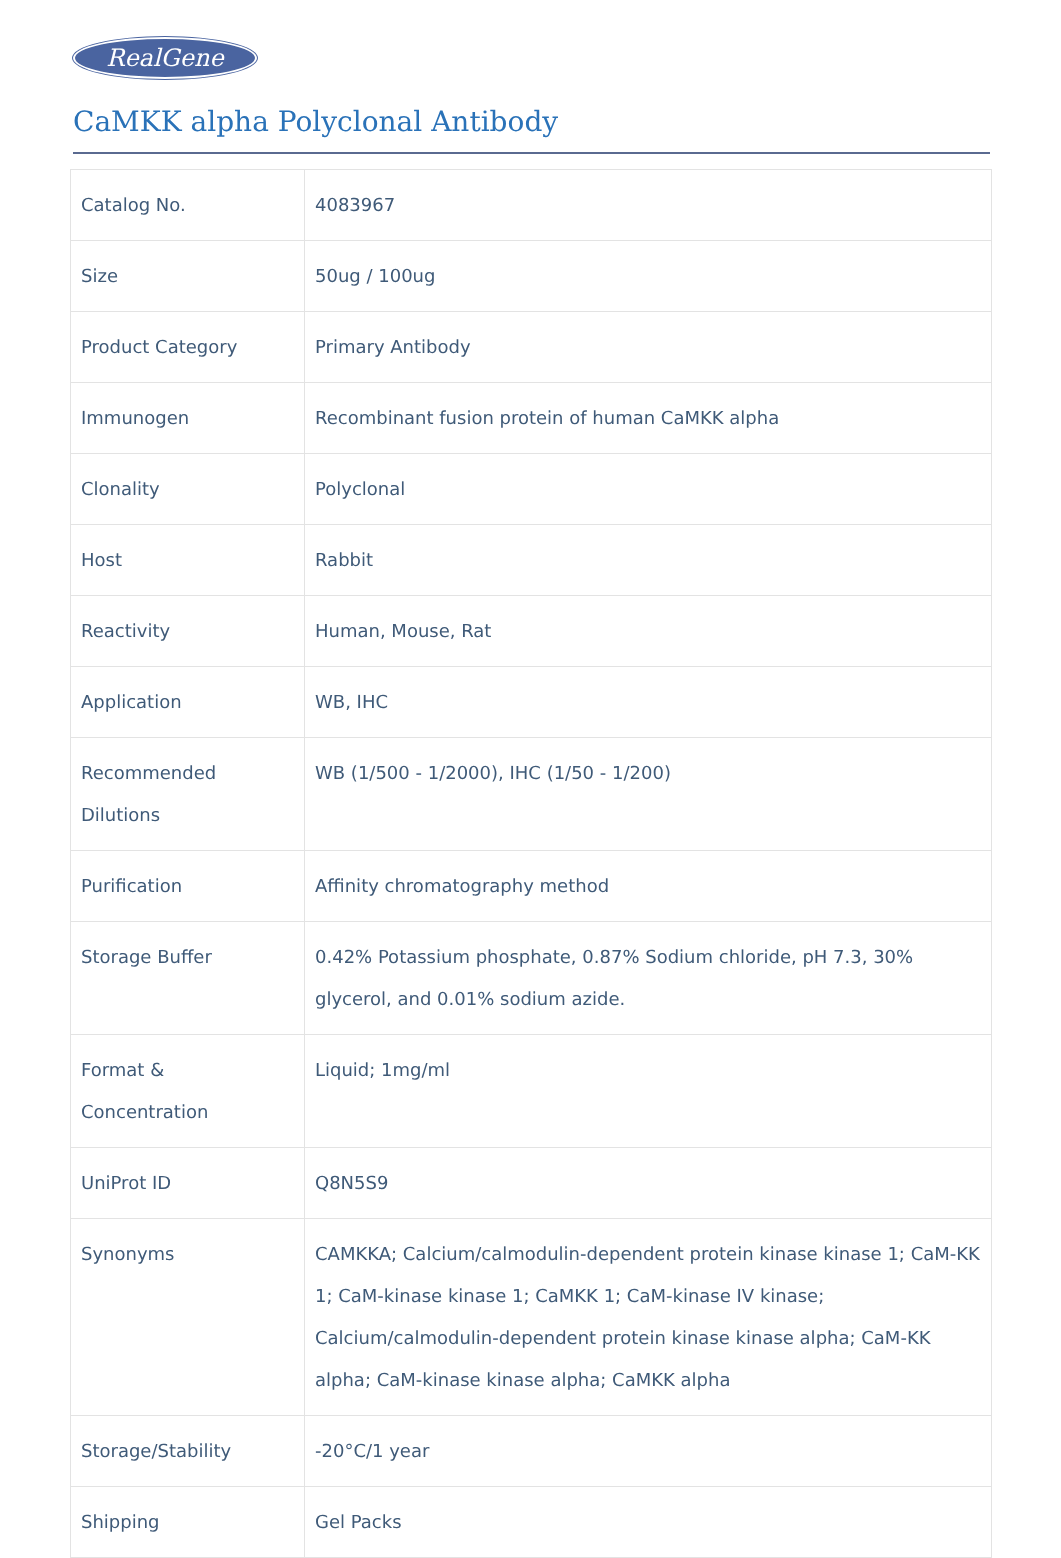RealGene
CaMKK alpha Polyclonal Antibody
| Catalog No. | 4083967 |
| Size | 50ug / 100ug |
| Product Category | Primary Antibody |
| Immunogen | Recombinant fusion protein of human CaMKK alpha |
| Clonality | Polyclonal |
| Host | Rabbit |
| Reactivity | Human, Mouse, Rat |
| Application | WB, IHC |
| Recommended Dilutions | WB (1/500 - 1/2000), IHC (1/50 - 1/200) |
| Purification | Affinity chromatography method |
| Storage Buffer | 0.42% Potassium phosphate, 0.87% Sodium chloride, pH 7.3, 30% glycerol, and 0.01% sodium azide. |
| Format & Concentration | Liquid; 1mg/ml |
| UniProt ID | Q8N5S9 |
| Synonyms | CAMKKA; Calcium/calmodulin-dependent protein kinase kinase 1; CaM-KK 1; CaM-kinase kinase 1; CaMKK 1; CaM-kinase IV kinase; Calcium/calmodulin-dependent protein kinase kinase alpha; CaM-KK alpha; CaM-kinase kinase alpha; CaMKK alpha |
| Storage/Stability | -20°C/1 year |
| Shipping | Gel Packs |